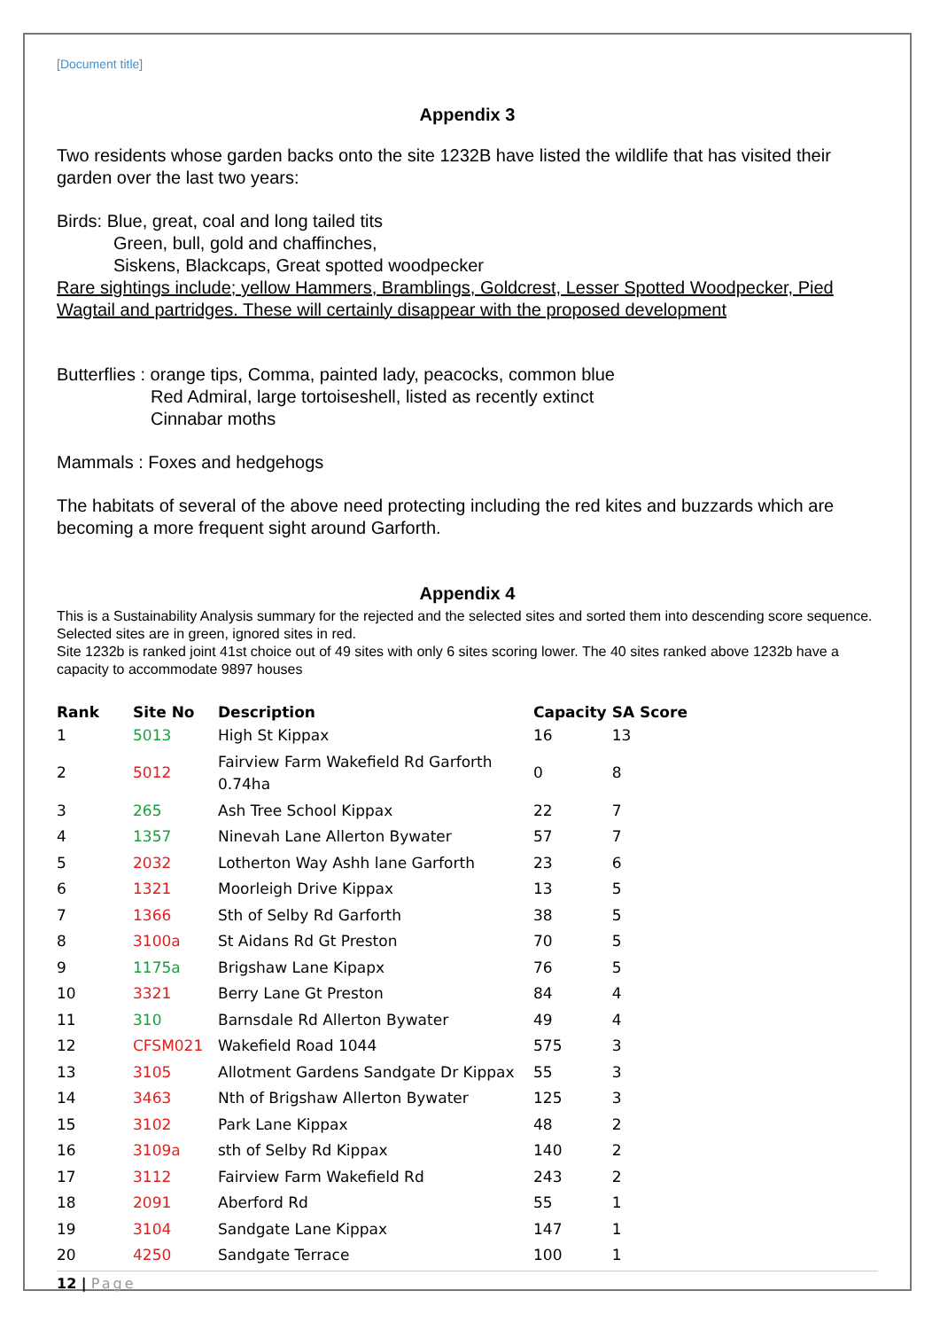[Document title]
Appendix 3
Two residents whose garden backs onto the site 1232B have listed the wildlife that has visited their garden over the last two years:
Birds: Blue, great, coal and long tailed tits
Green, bull, gold and chaffinches,
Siskens, Blackcaps, Great spotted woodpecker
Rare sightings include; yellow Hammers, Bramblings, Goldcrest, Lesser Spotted Woodpecker, Pied Wagtail and partridges. These will certainly disappear with the proposed development
Butterflies : orange tips, Comma, painted lady, peacocks, common blue
Red Admiral, large tortoiseshell, listed as recently extinct
Cinnabar moths
Mammals : Foxes and hedgehogs
The habitats of several of the above need protecting including the red kites and buzzards which are becoming a more frequent sight around Garforth.
Appendix 4
This is a Sustainability Analysis summary for the rejected and the selected sites and sorted them into descending score sequence. Selected sites are in green, ignored sites in red.
Site 1232b is ranked joint 41st choice out of 49 sites with only 6 sites scoring lower. The 40 sites ranked above 1232b have a capacity to accommodate 9897 houses
| Rank | Site No | Description | Capacity | SA Score |
| --- | --- | --- | --- | --- |
| 1 | 5013 | High St Kippax | 16 | 13 |
| 2 | 5012 | Fairview Farm Wakefield Rd Garforth 0.74ha | 0 | 8 |
| 3 | 265 | Ash Tree School Kippax | 22 | 7 |
| 4 | 1357 | Ninevah Lane Allerton Bywater | 57 | 7 |
| 5 | 2032 | Lotherton Way Ashh lane Garforth | 23 | 6 |
| 6 | 1321 | Moorleigh Drive Kippax | 13 | 5 |
| 7 | 1366 | Sth of Selby Rd Garforth | 38 | 5 |
| 8 | 3100a | St Aidans Rd Gt Preston | 70 | 5 |
| 9 | 1175a | Brigshaw Lane Kipapx | 76 | 5 |
| 10 | 3321 | Berry Lane Gt Preston | 84 | 4 |
| 11 | 310 | Barnsdale Rd Allerton Bywater | 49 | 4 |
| 12 | CFSM021 | Wakefield Road 1044 | 575 | 3 |
| 13 | 3105 | Allotment Gardens Sandgate Dr Kippax | 55 | 3 |
| 14 | 3463 | Nth of Brigshaw Allerton Bywater | 125 | 3 |
| 15 | 3102 | Park Lane Kippax | 48 | 2 |
| 16 | 3109a | sth of Selby Rd Kippax | 140 | 2 |
| 17 | 3112 | Fairview Farm Wakefield Rd | 243 | 2 |
| 18 | 2091 | Aberford Rd | 55 | 1 |
| 19 | 3104 | Sandgate Lane Kippax | 147 | 1 |
| 20 | 4250 | Sandgate Terrace | 100 | 1 |
12 | Page